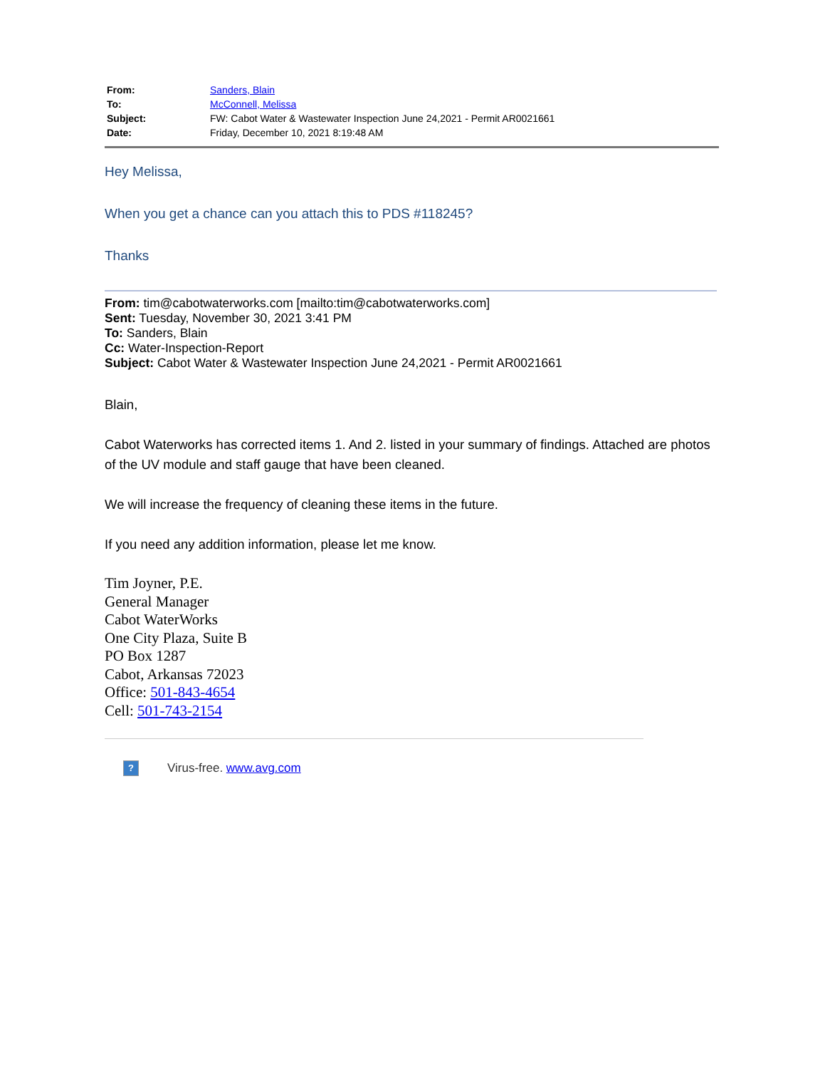| From: | Sanders, Blain |
| To: | McConnell, Melissa |
| Subject: | FW: Cabot Water & Wastewater Inspection June 24,2021 - Permit AR0021661 |
| Date: | Friday, December 10, 2021 8:19:48 AM |
Hey Melissa,
When you get a chance can you attach this to PDS #118245?
Thanks
From: tim@cabotwaterworks.com [mailto:tim@cabotwaterworks.com]
Sent: Tuesday, November 30, 2021 3:41 PM
To: Sanders, Blain
Cc: Water-Inspection-Report
Subject: Cabot Water & Wastewater Inspection June 24,2021 - Permit AR0021661
Blain,
Cabot Waterworks has corrected items 1. And 2. listed in your summary of findings. Attached are photos of the UV module and staff gauge that have been cleaned.
We will increase the frequency of cleaning these items in the future.
If you need any addition information, please let me know.
Tim Joyner, P.E.
General Manager
Cabot WaterWorks
One City Plaza, Suite B
PO Box 1287
Cabot, Arkansas 72023
Office: 501-843-4654
Cell: 501-743-2154
? Virus-free. www.avg.com